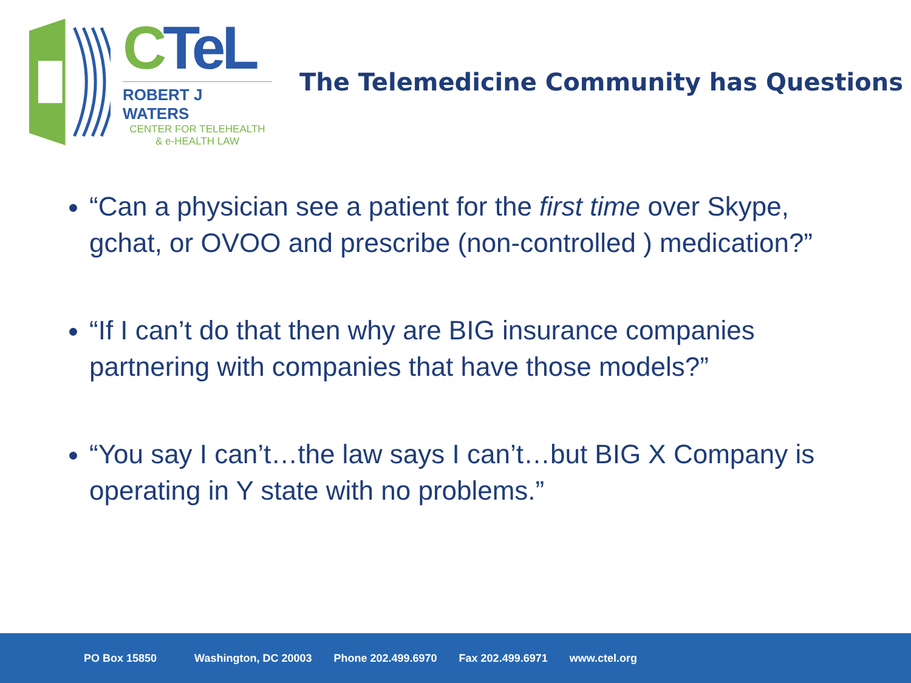CTeL
ROBERT J WATERS
CENTER FOR TELEHEALTH
& e-HEALTH LAW
The Telemedicine Community has Questions
“Can a physician see a patient for the first time over Skype, gchat, or OVOO and prescribe (non-controlled ) medication?”
“If I can’t do that then why are BIG insurance companies partnering with companies that have those models?”
“You say I can’t…the law says I can’t…but BIG X Company is operating in Y state with no problems.”
PO Box 15850 Washington, DC 20003 Phone 202.499.6970 Fax 202.499.6971 www.ctel.org